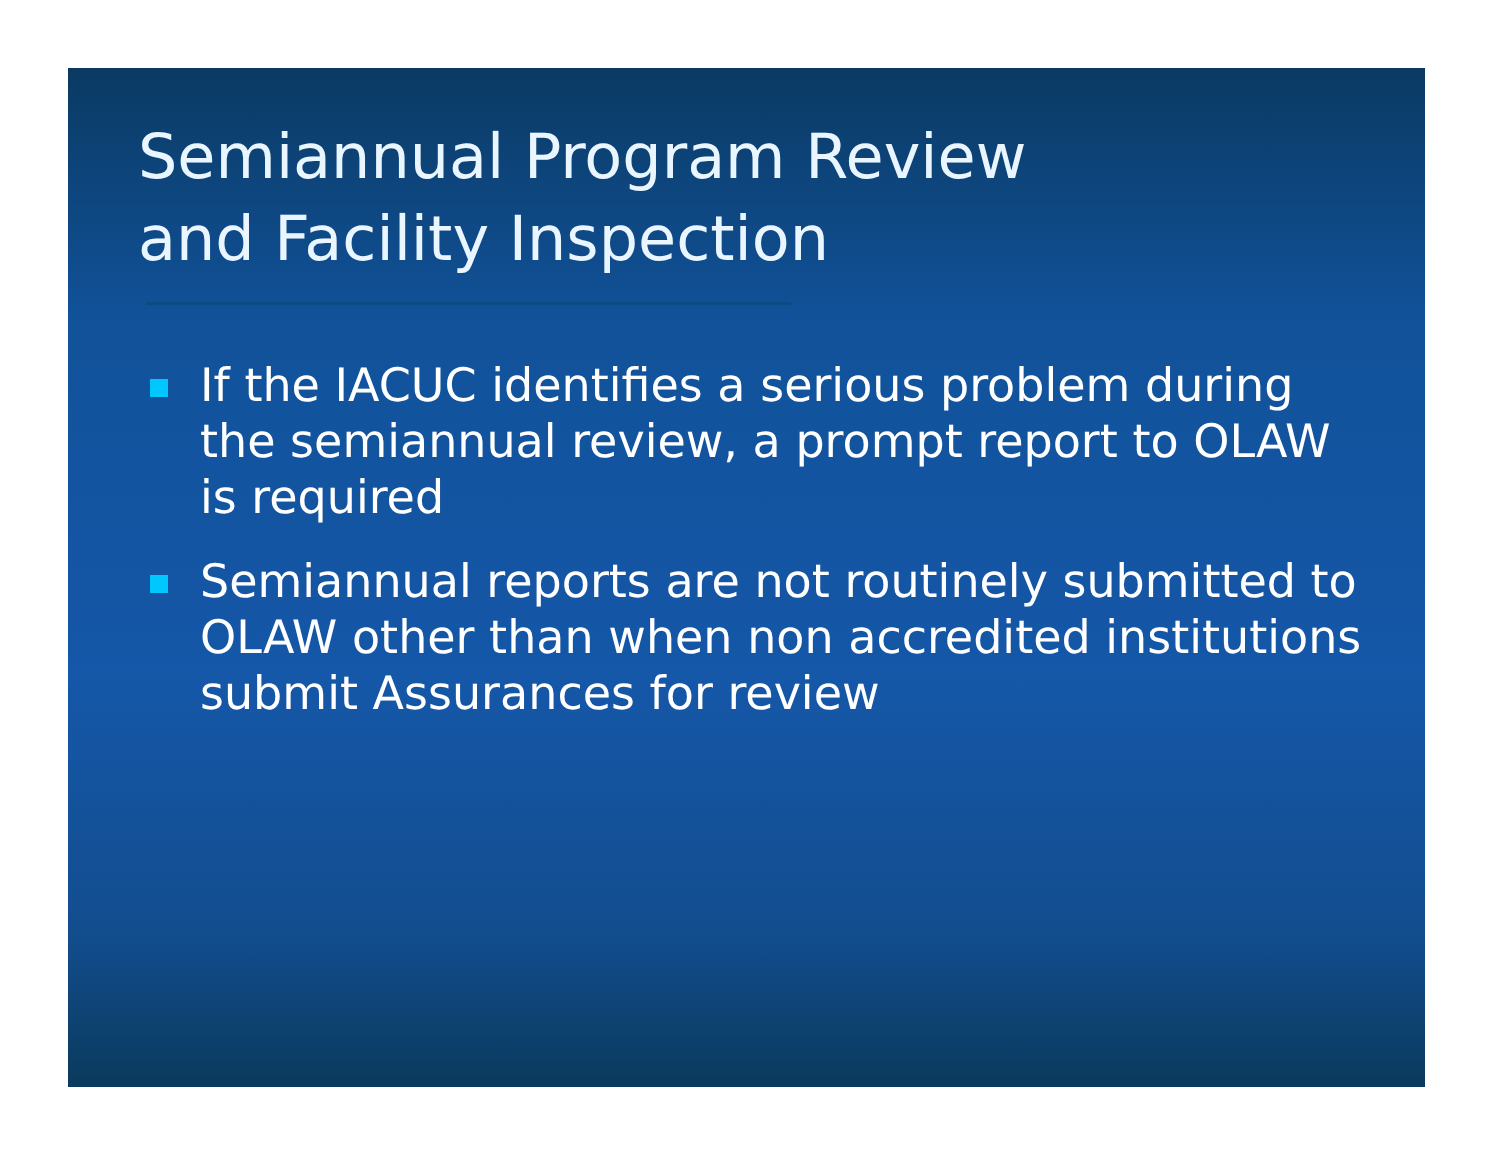Semiannual Program Review
and Facility Inspection
If the IACUC identifies a serious problem during the semiannual review, a prompt report to OLAW is required
Semiannual reports are not routinely submitted to OLAW other than when non accredited institutions submit Assurances for review